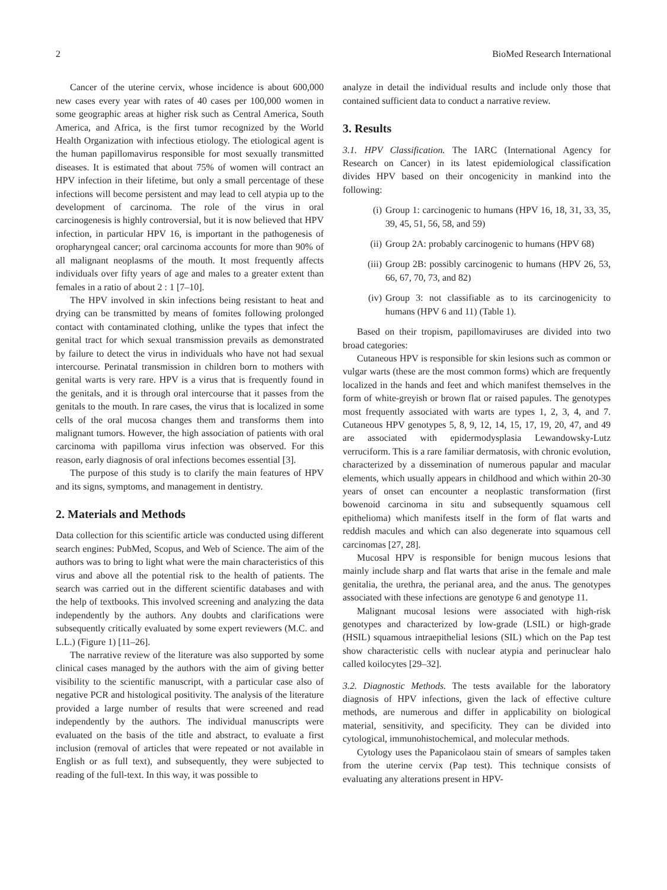2 BioMed Research International
Cancer of the uterine cervix, whose incidence is about 600,000 new cases every year with rates of 40 cases per 100,000 women in some geographic areas at higher risk such as Central America, South America, and Africa, is the first tumor recognized by the World Health Organization with infectious etiology. The etiological agent is the human papillomavirus responsible for most sexually transmitted diseases. It is estimated that about 75% of women will contract an HPV infection in their lifetime, but only a small percentage of these infections will become persistent and may lead to cell atypia up to the development of carcinoma. The role of the virus in oral carcinogenesis is highly controversial, but it is now believed that HPV infection, in particular HPV 16, is important in the pathogenesis of oropharyngeal cancer; oral carcinoma accounts for more than 90% of all malignant neoplasms of the mouth. It most frequently affects individuals over fifty years of age and males to a greater extent than females in a ratio of about 2 : 1 [7–10].
The HPV involved in skin infections being resistant to heat and drying can be transmitted by means of fomites following prolonged contact with contaminated clothing, unlike the types that infect the genital tract for which sexual transmission prevails as demonstrated by failure to detect the virus in individuals who have not had sexual intercourse. Perinatal transmission in children born to mothers with genital warts is very rare. HPV is a virus that is frequently found in the genitals, and it is through oral intercourse that it passes from the genitals to the mouth. In rare cases, the virus that is localized in some cells of the oral mucosa changes them and transforms them into malignant tumors. However, the high association of patients with oral carcinoma with papilloma virus infection was observed. For this reason, early diagnosis of oral infections becomes essential [3].
The purpose of this study is to clarify the main features of HPV and its signs, symptoms, and management in dentistry.
2. Materials and Methods
Data collection for this scientific article was conducted using different search engines: PubMed, Scopus, and Web of Science. The aim of the authors was to bring to light what were the main characteristics of this virus and above all the potential risk to the health of patients. The search was carried out in the different scientific databases and with the help of textbooks. This involved screening and analyzing the data independently by the authors. Any doubts and clarifications were subsequently critically evaluated by some expert reviewers (M.C. and L.L.) (Figure 1) [11–26].
The narrative review of the literature was also supported by some clinical cases managed by the authors with the aim of giving better visibility to the scientific manuscript, with a particular case also of negative PCR and histological positivity. The analysis of the literature provided a large number of results that were screened and read independently by the authors. The individual manuscripts were evaluated on the basis of the title and abstract, to evaluate a first inclusion (removal of articles that were repeated or not available in English or as full text), and subsequently, they were subjected to reading of the full-text. In this way, it was possible to
analyze in detail the individual results and include only those that contained sufficient data to conduct a narrative review.
3. Results
3.1. HPV Classification. The IARC (International Agency for Research on Cancer) in its latest epidemiological classification divides HPV based on their oncogenicity in mankind into the following:
(i) Group 1: carcinogenic to humans (HPV 16, 18, 31, 33, 35, 39, 45, 51, 56, 58, and 59)
(ii) Group 2A: probably carcinogenic to humans (HPV 68)
(iii) Group 2B: possibly carcinogenic to humans (HPV 26, 53, 66, 67, 70, 73, and 82)
(iv) Group 3: not classifiable as to its carcinogenicity to humans (HPV 6 and 11) (Table 1).
Based on their tropism, papillomaviruses are divided into two broad categories:
Cutaneous HPV is responsible for skin lesions such as common or vulgar warts (these are the most common forms) which are frequently localized in the hands and feet and which manifest themselves in the form of white-greyish or brown flat or raised papules. The genotypes most frequently associated with warts are types 1, 2, 3, 4, and 7. Cutaneous HPV genotypes 5, 8, 9, 12, 14, 15, 17, 19, 20, 47, and 49 are associated with epidermodysplasia Lewandowsky-Lutz verruciform. This is a rare familiar dermatosis, with chronic evolution, characterized by a dissemination of numerous papular and macular elements, which usually appears in childhood and which within 20-30 years of onset can encounter a neoplastic transformation (first bowenoid carcinoma in situ and subsequently squamous cell epithelioma) which manifests itself in the form of flat warts and reddish macules and which can also degenerate into squamous cell carcinomas [27, 28].
Mucosal HPV is responsible for benign mucous lesions that mainly include sharp and flat warts that arise in the female and male genitalia, the urethra, the perianal area, and the anus. The genotypes associated with these infections are genotype 6 and genotype 11.
Malignant mucosal lesions were associated with high-risk genotypes and characterized by low-grade (LSIL) or high-grade (HSIL) squamous intraepithelial lesions (SIL) which on the Pap test show characteristic cells with nuclear atypia and perinuclear halo called koilocytes [29–32].
3.2. Diagnostic Methods. The tests available for the laboratory diagnosis of HPV infections, given the lack of effective culture methods, are numerous and differ in applicability on biological material, sensitivity, and specificity. They can be divided into cytological, immunohistochemical, and molecular methods.
Cytology uses the Papanicolaou stain of smears of samples taken from the uterine cervix (Pap test). This technique consists of evaluating any alterations present in HPV-